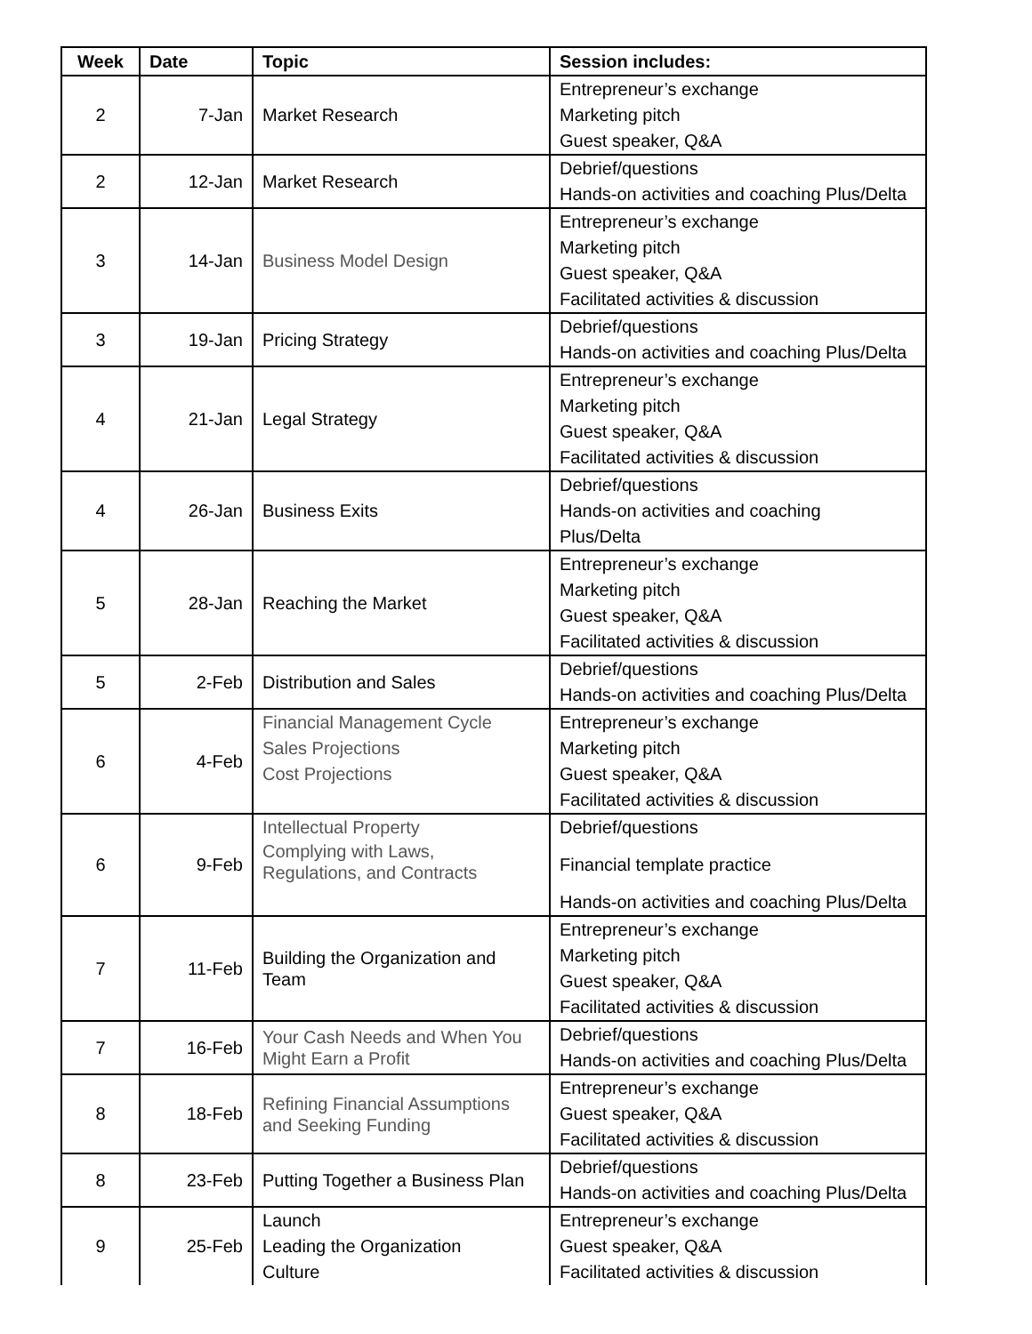| Week | Date | Topic | Session includes: |
| --- | --- | --- | --- |
| 2 | 7-Jan | Market Research | Entrepreneur’s exchange Marketing pitch Guest speaker, Q&A |
| 2 | 12-Jan | Market Research | Debrief/questions Hands-on activities and coaching Plus/Delta |
| 3 | 14-Jan | Business Model Design | Entrepreneur’s exchange Marketing pitch Guest speaker, Q&A Facilitated activities & discussion |
| 3 | 19-Jan | Pricing Strategy | Debrief/questions Hands-on activities and coaching Plus/Delta |
| 4 | 21-Jan | Legal Strategy | Entrepreneur’s exchange Marketing pitch Guest speaker, Q&A Facilitated activities & discussion |
| 4 | 26-Jan | Business Exits | Debrief/questions Hands-on activities and coaching Plus/Delta |
| 5 | 28-Jan | Reaching the Market | Entrepreneur’s exchange Marketing pitch Guest speaker, Q&A Facilitated activities & discussion |
| 5 | 2-Feb | Distribution and Sales | Debrief/questions Hands-on activities and coaching Plus/Delta |
| 6 | 4-Feb | Financial Management Cycle Sales Projections Cost Projections | Entrepreneur’s exchange Marketing pitch Guest speaker, Q&A Facilitated activities & discussion |
| 6 | 9-Feb | Intellectual Property Complying with Laws, Regulations, and Contracts | Debrief/questions Financial template practice Hands-on activities and coaching Plus/Delta |
| 7 | 11-Feb | Building the Organization and Team | Entrepreneur’s exchange Marketing pitch Guest speaker, Q&A Facilitated activities & discussion |
| 7 | 16-Feb | Your Cash Needs and When You Might Earn a Profit | Debrief/questions Hands-on activities and coaching Plus/Delta |
| 8 | 18-Feb | Refining Financial Assumptions and Seeking Funding | Entrepreneur’s exchange Guest speaker, Q&A Facilitated activities & discussion |
| 8 | 23-Feb | Putting Together a Business Plan | Debrief/questions Hands-on activities and coaching Plus/Delta |
| 9 | 25-Feb | Launch Leading the Organization Culture | Entrepreneur’s exchange Guest speaker, Q&A Facilitated activities & discussion |